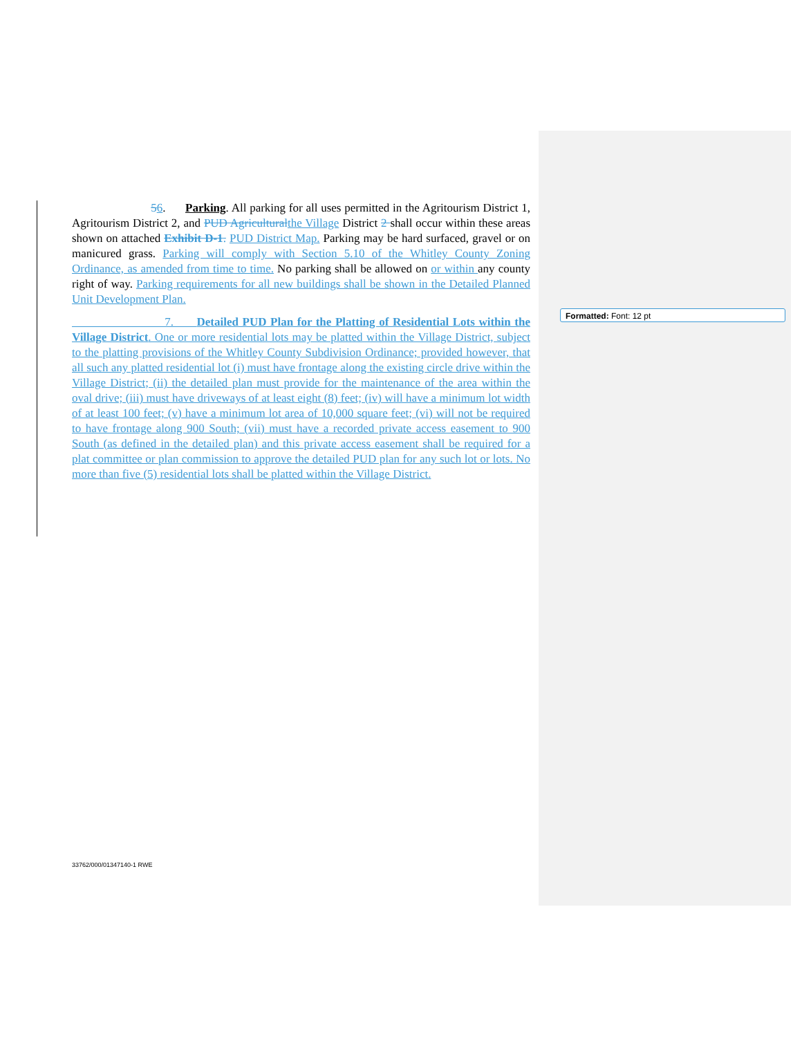56. Parking. All parking for all uses permitted in the Agritourism District 1, Agritourism District 2, and PUD Agricultural the Village District 2 shall occur within these areas shown on attached Exhibit D-1. PUD District Map. Parking may be hard surfaced, gravel or on manicured grass. Parking will comply with Section 5.10 of the Whitley County Zoning Ordinance, as amended from time to time. No parking shall be allowed on or within any county right of way. Parking requirements for all new buildings shall be shown in the Detailed Planned Unit Development Plan.
7. Detailed PUD Plan for the Platting of Residential Lots within the Village District. One or more residential lots may be platted within the Village District, subject to the platting provisions of the Whitley County Subdivision Ordinance; provided however, that all such any platted residential lot (i) must have frontage along the existing circle drive within the Village District; (ii) the detailed plan must provide for the maintenance of the area within the oval drive; (iii) must have driveways of at least eight (8) feet; (iv) will have a minimum lot width of at least 100 feet; (v) have a minimum lot area of 10,000 square feet; (vi) will not be required to have frontage along 900 South; (vii) must have a recorded private access easement to 900 South (as defined in the detailed plan) and this private access easement shall be required for a plat committee or plan commission to approve the detailed PUD plan for any such lot or lots. No more than five (5) residential lots shall be platted within the Village District.
Formatted: Font: 12 pt
33762/000/01347140-1 RWE